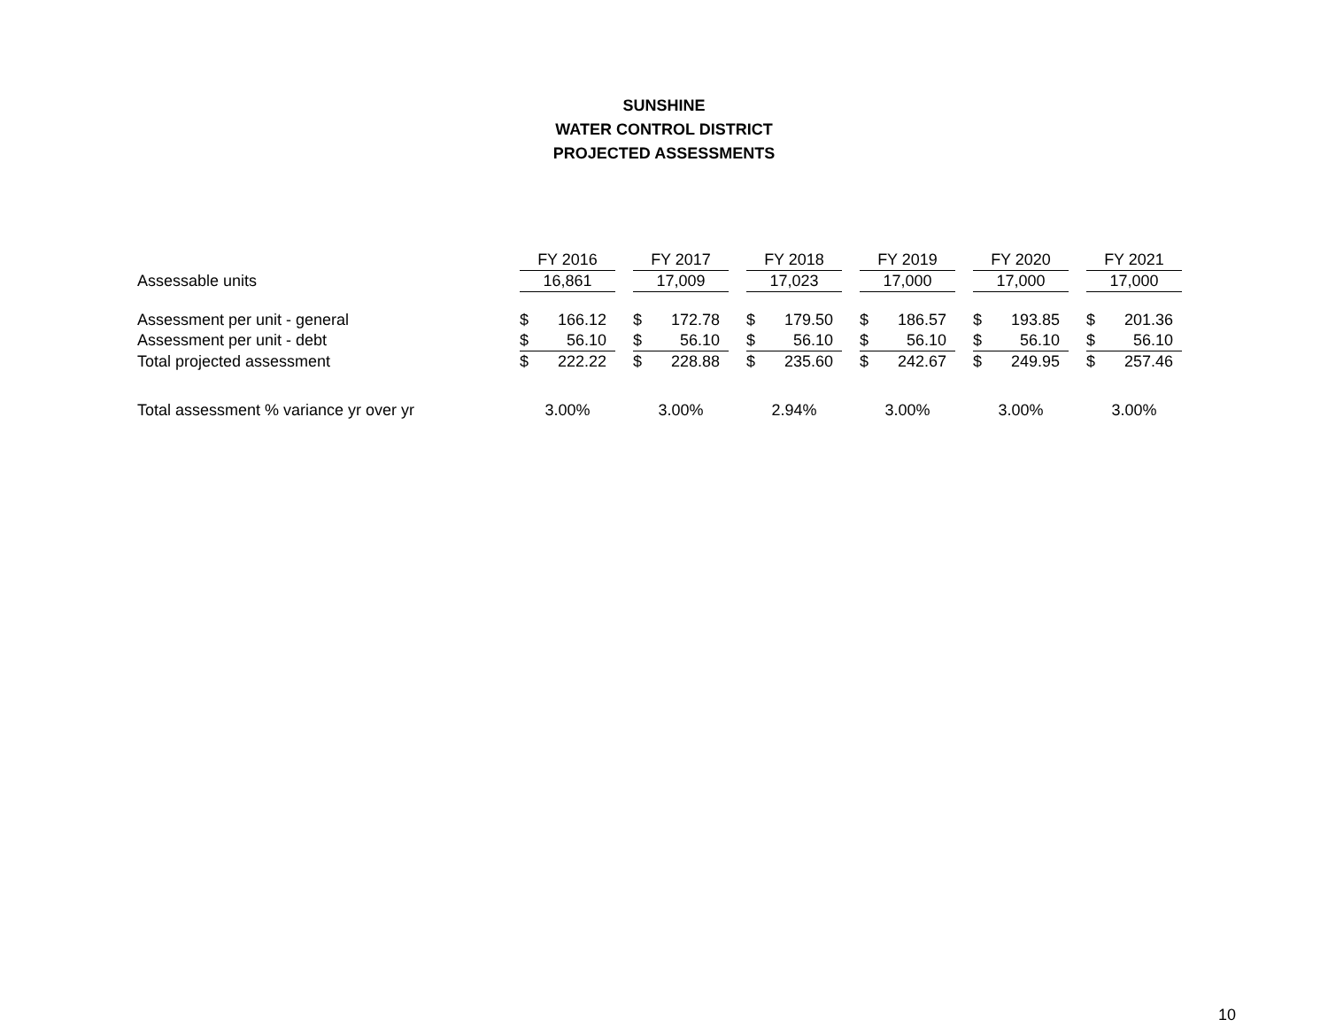SUNSHINE
WATER CONTROL DISTRICT
PROJECTED ASSESSMENTS
| | FY 2016 | | | FY 2017 | | | FY 2018 | | | FY 2019 | | | FY 2020 | | | FY 2021 | |
| --- | --- | --- | --- | --- | --- | --- | --- | --- | --- | --- | --- | --- | --- | --- | --- | --- | --- |
| Assessable units | 16,861 | | | 17,009 | | | 17,023 | | | 17,000 | | | 17,000 | | | 17,000 | |
| Assessment per unit - general | $ | 166.12 | | $ | 172.78 | | $ | 179.50 | | $ | 186.57 | | $ | 193.85 | | $ | 201.36 |
| Assessment per unit - debt | $ | 56.10 | | $ | 56.10 | | $ | 56.10 | | $ | 56.10 | | $ | 56.10 | | $ | 56.10 |
| Total projected assessment | $ | 222.22 | | $ | 228.88 | | $ | 235.60 | | $ | 242.67 | | $ | 249.95 | | $ | 257.46 |
| Total assessment % variance yr over yr | 3.00% | | | 3.00% | | | 2.94% | | | 3.00% | | | 3.00% | | | 3.00% | |
10